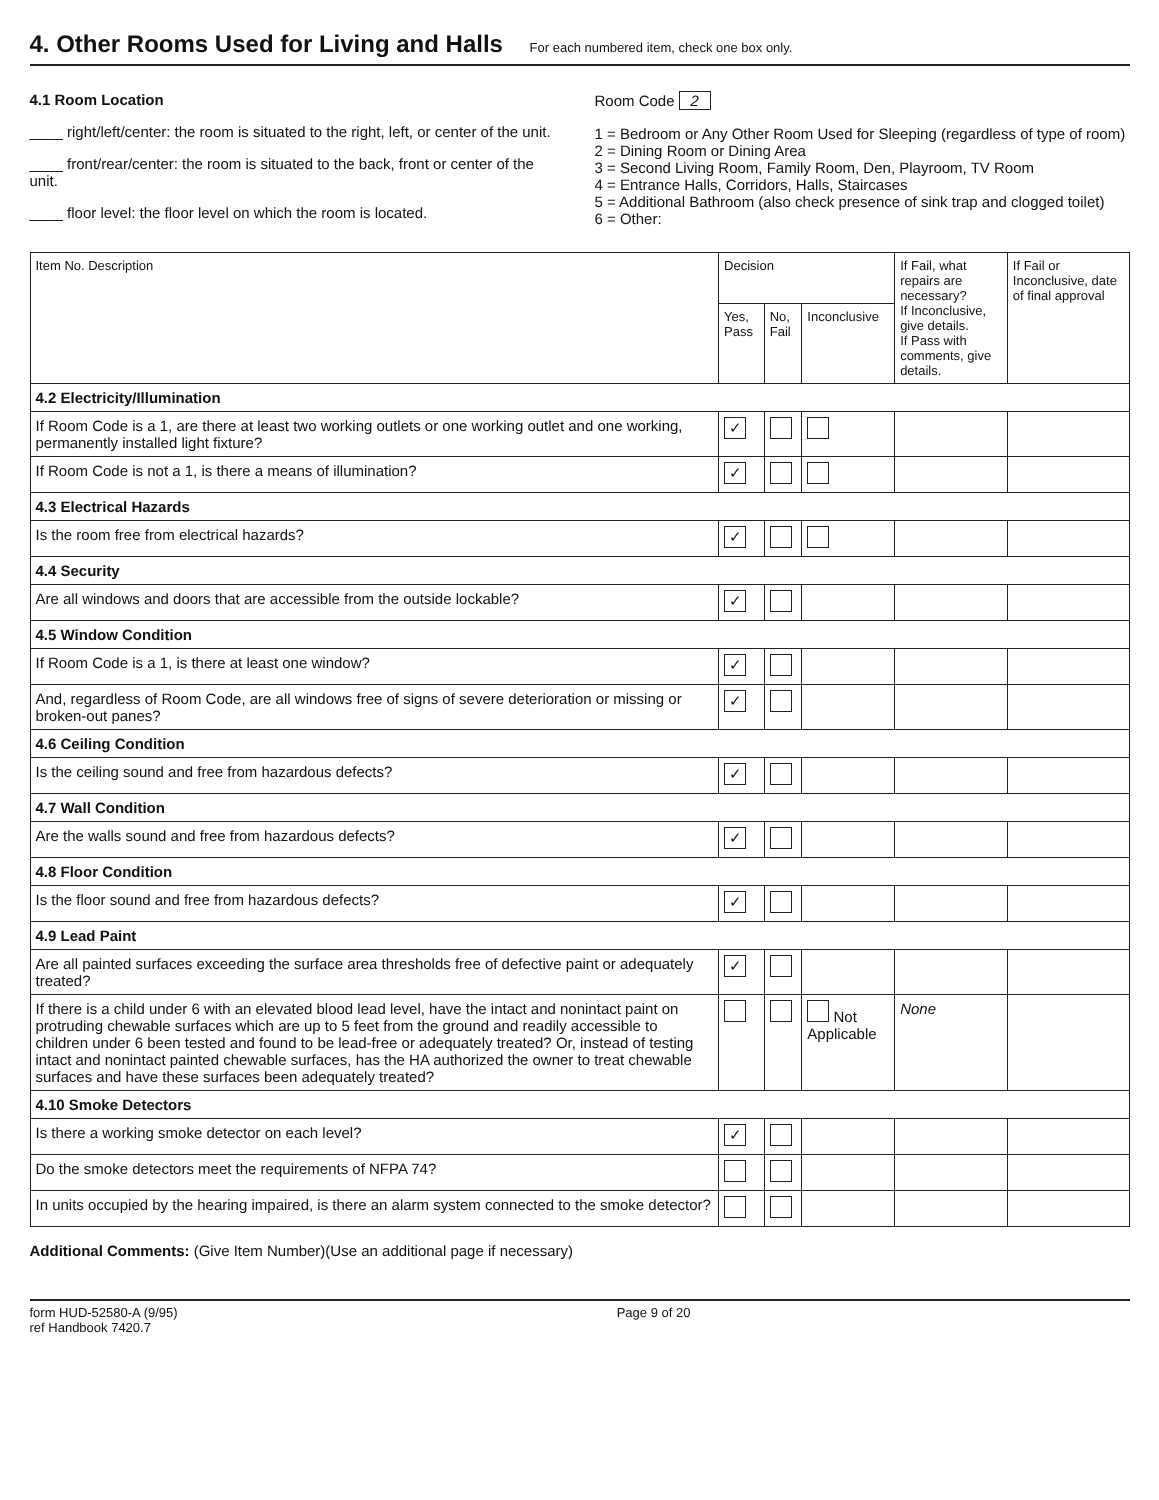4. Other Rooms Used for Living and Halls For each numbered item, check one box only.
4.1 Room Location
____ right/left/center: the room is situated to the right, left, or center of the unit.
____ front/rear/center: the room is situated to the back, front or center of the unit.
____ floor level: the floor level on which the room is located.
Room Code 2
1 = Bedroom or Any Other Room Used for Sleeping (regardless of type of room)
2 = Dining Room or Dining Area
3 = Second Living Room, Family Room, Den, Playroom, TV Room
4 = Entrance Halls, Corridors, Halls, Staircases
5 = Additional Bathroom (also check presence of sink trap and clogged toilet)
6 = Other:
| Item No. Description | Decision | | | If Fail, what repairs are necessary? If Inconclusive, give details. If Pass with comments, give details. | If Fail or Inconclusive, date of final approval |
| --- | --- | --- | --- | --- | --- |
| | Yes, Pass | No, Fail | Inconclusive | | |
| 4.2 Electricity/Illumination | | | | | |
| If Room Code is a 1, are there at least two working outlets or one working outlet and one working, permanently installed light fixture? | ✓ | | | | |
| If Room Code is not a 1, is there a means of illumination? | ✓ | | | | |
| 4.3 Electrical Hazards | | | | | |
| Is the room free from electrical hazards? | ✓ | | | | |
| 4.4 Security | | | | | |
| Are all windows and doors that are accessible from the outside lockable? | ✓ | | | | |
| 4.5 Window Condition | | | | | |
| If Room Code is a 1, is there at least one window? | ✓ | | | | |
| And, regardless of Room Code, are all windows free of signs of severe deterioration or missing or broken-out panes? | ✓ | | | | |
| 4.6 Ceiling Condition | | | | | |
| Is the ceiling sound and free from hazardous defects? | ✓ | | | | |
| 4.7 Wall Condition | | | | | |
| Are the walls sound and free from hazardous defects? | ✓ | | | | |
| 4.8 Floor Condition | | | | | |
| Is the floor sound and free from hazardous defects? | ✓ | | | | |
| 4.9 Lead Paint | | | | | |
| Are all painted surfaces exceeding the surface area thresholds free of defective paint or adequately treated? | ✓ | | | | |
| If there is a child under 6 with an elevated blood lead level, have the intact and nonintact paint on protruding chewable surfaces which are up to 5 feet from the ground and readily accessible to children under 6 been tested and found to be lead-free or adequately treated? Or, instead of testing intact and nonintact painted chewable surfaces, has the HA authorized the owner to treat chewable surfaces and have these surfaces been adequately treated? | | | Not Applicable | None | |
| 4.10 Smoke Detectors | | | | | |
| Is there a working smoke detector on each level? | ✓ | | | | |
| Do the smoke detectors meet the requirements of NFPA 74? | | | | | |
| In units occupied by the hearing impaired, is there an alarm system connected to the smoke detector? | | | | | |
Additional Comments: (Give Item Number)(Use an additional page if necessary)
form HUD-52580-A (9/95)
ref Handbook 7420.7 Page 9 of 20